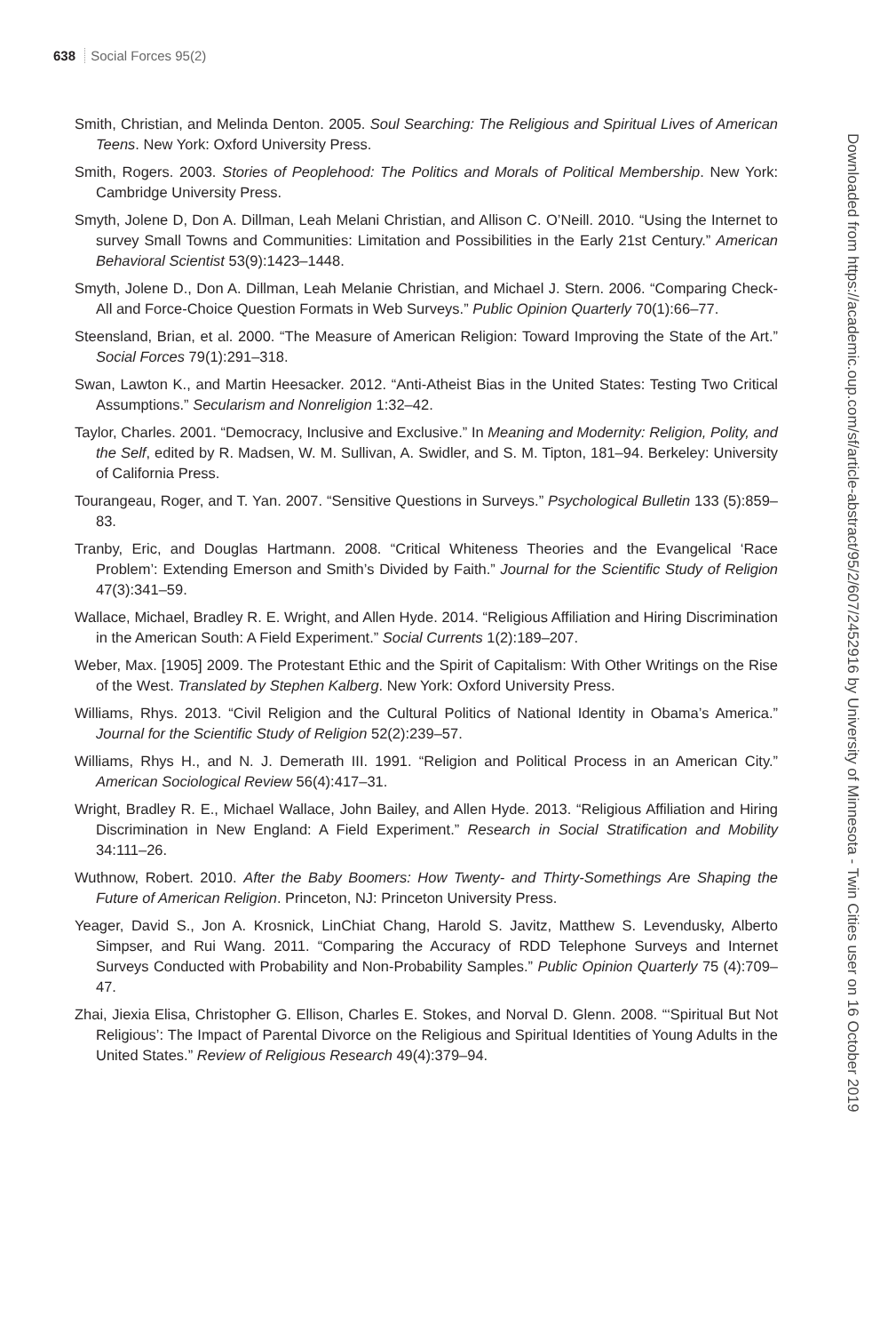638 Social Forces 95(2)
Smith, Christian, and Melinda Denton. 2005. Soul Searching: The Religious and Spiritual Lives of American Teens. New York: Oxford University Press.
Smith, Rogers. 2003. Stories of Peoplehood: The Politics and Morals of Political Membership. New York: Cambridge University Press.
Smyth, Jolene D, Don A. Dillman, Leah Melani Christian, and Allison C. O’Neill. 2010. “Using the Internet to survey Small Towns and Communities: Limitation and Possibilities in the Early 21st Century.” American Behavioral Scientist 53(9):1423–1448.
Smyth, Jolene D., Don A. Dillman, Leah Melanie Christian, and Michael J. Stern. 2006. “Comparing Check-All and Force-Choice Question Formats in Web Surveys.” Public Opinion Quarterly 70(1):66–77.
Steensland, Brian, et al. 2000. “The Measure of American Religion: Toward Improving the State of the Art.” Social Forces 79(1):291–318.
Swan, Lawton K., and Martin Heesacker. 2012. “Anti-Atheist Bias in the United States: Testing Two Critical Assumptions.” Secularism and Nonreligion 1:32–42.
Taylor, Charles. 2001. “Democracy, Inclusive and Exclusive.” In Meaning and Modernity: Religion, Polity, and the Self, edited by R. Madsen, W. M. Sullivan, A. Swidler, and S. M. Tipton, 181–94. Berkeley: University of California Press.
Tourangeau, Roger, and T. Yan. 2007. “Sensitive Questions in Surveys.” Psychological Bulletin 133 (5):859–83.
Tranby, Eric, and Douglas Hartmann. 2008. “Critical Whiteness Theories and the Evangelical ‘Race Problem’: Extending Emerson and Smith’s Divided by Faith.” Journal for the Scientific Study of Religion 47(3):341–59.
Wallace, Michael, Bradley R. E. Wright, and Allen Hyde. 2014. “Religious Affiliation and Hiring Discrimination in the American South: A Field Experiment.” Social Currents 1(2):189–207.
Weber, Max. [1905] 2009. The Protestant Ethic and the Spirit of Capitalism: With Other Writings on the Rise of the West. Translated by Stephen Kalberg. New York: Oxford University Press.
Williams, Rhys. 2013. “Civil Religion and the Cultural Politics of National Identity in Obama’s America.” Journal for the Scientific Study of Religion 52(2):239–57.
Williams, Rhys H., and N. J. Demerath III. 1991. “Religion and Political Process in an American City.” American Sociological Review 56(4):417–31.
Wright, Bradley R. E., Michael Wallace, John Bailey, and Allen Hyde. 2013. “Religious Affiliation and Hiring Discrimination in New England: A Field Experiment.” Research in Social Stratification and Mobility 34:111–26.
Wuthnow, Robert. 2010. After the Baby Boomers: How Twenty- and Thirty-Somethings Are Shaping the Future of American Religion. Princeton, NJ: Princeton University Press.
Yeager, David S., Jon A. Krosnick, LinChiat Chang, Harold S. Javitz, Matthew S. Levendusky, Alberto Simpser, and Rui Wang. 2011. “Comparing the Accuracy of RDD Telephone Surveys and Internet Surveys Conducted with Probability and Non-Probability Samples.” Public Opinion Quarterly 75 (4):709–47.
Zhai, Jiexia Elisa, Christopher G. Ellison, Charles E. Stokes, and Norval D. Glenn. 2008. “‘Spiritual But Not Religious’: The Impact of Parental Divorce on the Religious and Spiritual Identities of Young Adults in the United States.” Review of Religious Research 49(4):379–94.
Downloaded from https://academic.oup.com/sf/article-abstract/95/2/607/2452916 by University of Minnesota - Twin Cities user on 16 October 2019